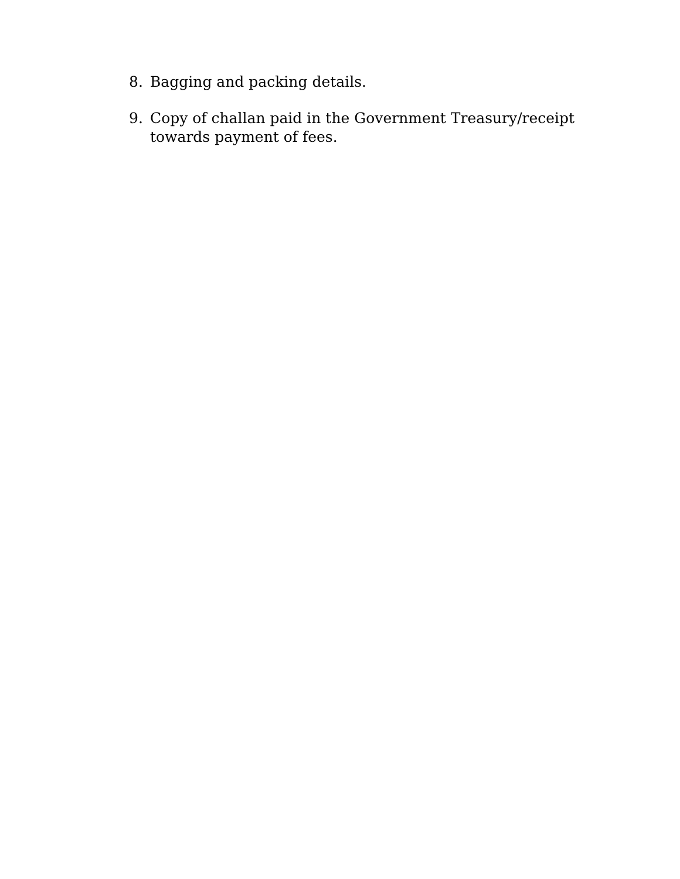8. Bagging and packing details.
9. Copy of challan paid in the Government Treasury/receipt towards payment of fees.